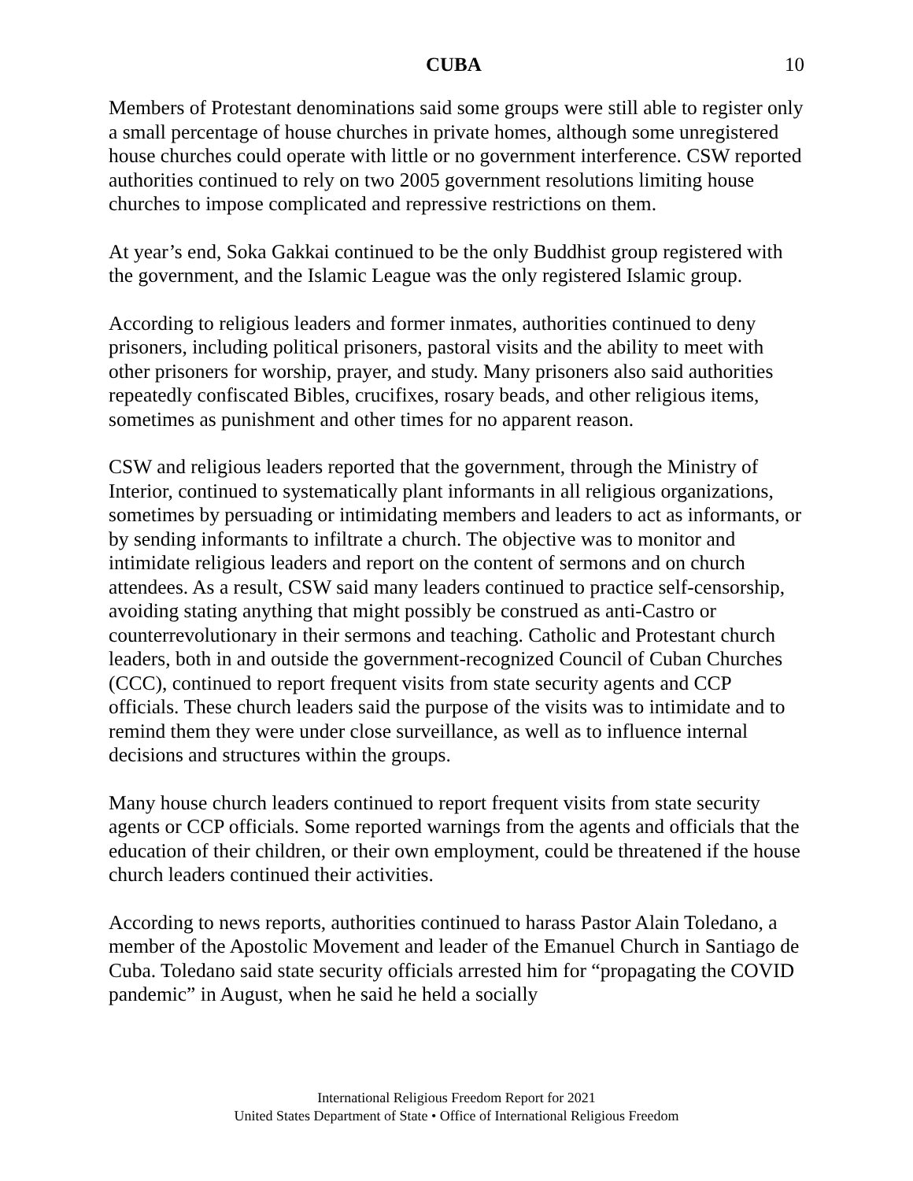CUBA 10
Members of Protestant denominations said some groups were still able to register only a small percentage of house churches in private homes, although some unregistered house churches could operate with little or no government interference. CSW reported authorities continued to rely on two 2005 government resolutions limiting house churches to impose complicated and repressive restrictions on them.
At year’s end, Soka Gakkai continued to be the only Buddhist group registered with the government, and the Islamic League was the only registered Islamic group.
According to religious leaders and former inmates, authorities continued to deny prisoners, including political prisoners, pastoral visits and the ability to meet with other prisoners for worship, prayer, and study. Many prisoners also said authorities repeatedly confiscated Bibles, crucifixes, rosary beads, and other religious items, sometimes as punishment and other times for no apparent reason.
CSW and religious leaders reported that the government, through the Ministry of Interior, continued to systematically plant informants in all religious organizations, sometimes by persuading or intimidating members and leaders to act as informants, or by sending informants to infiltrate a church. The objective was to monitor and intimidate religious leaders and report on the content of sermons and on church attendees. As a result, CSW said many leaders continued to practice self-censorship, avoiding stating anything that might possibly be construed as anti-Castro or counterrevolutionary in their sermons and teaching. Catholic and Protestant church leaders, both in and outside the government-recognized Council of Cuban Churches (CCC), continued to report frequent visits from state security agents and CCP officials. These church leaders said the purpose of the visits was to intimidate and to remind them they were under close surveillance, as well as to influence internal decisions and structures within the groups.
Many house church leaders continued to report frequent visits from state security agents or CCP officials. Some reported warnings from the agents and officials that the education of their children, or their own employment, could be threatened if the house church leaders continued their activities.
According to news reports, authorities continued to harass Pastor Alain Toledano, a member of the Apostolic Movement and leader of the Emanuel Church in Santiago de Cuba. Toledano said state security officials arrested him for “propagating the COVID pandemic” in August, when he said he held a socially
International Religious Freedom Report for 2021
United States Department of State • Office of International Religious Freedom